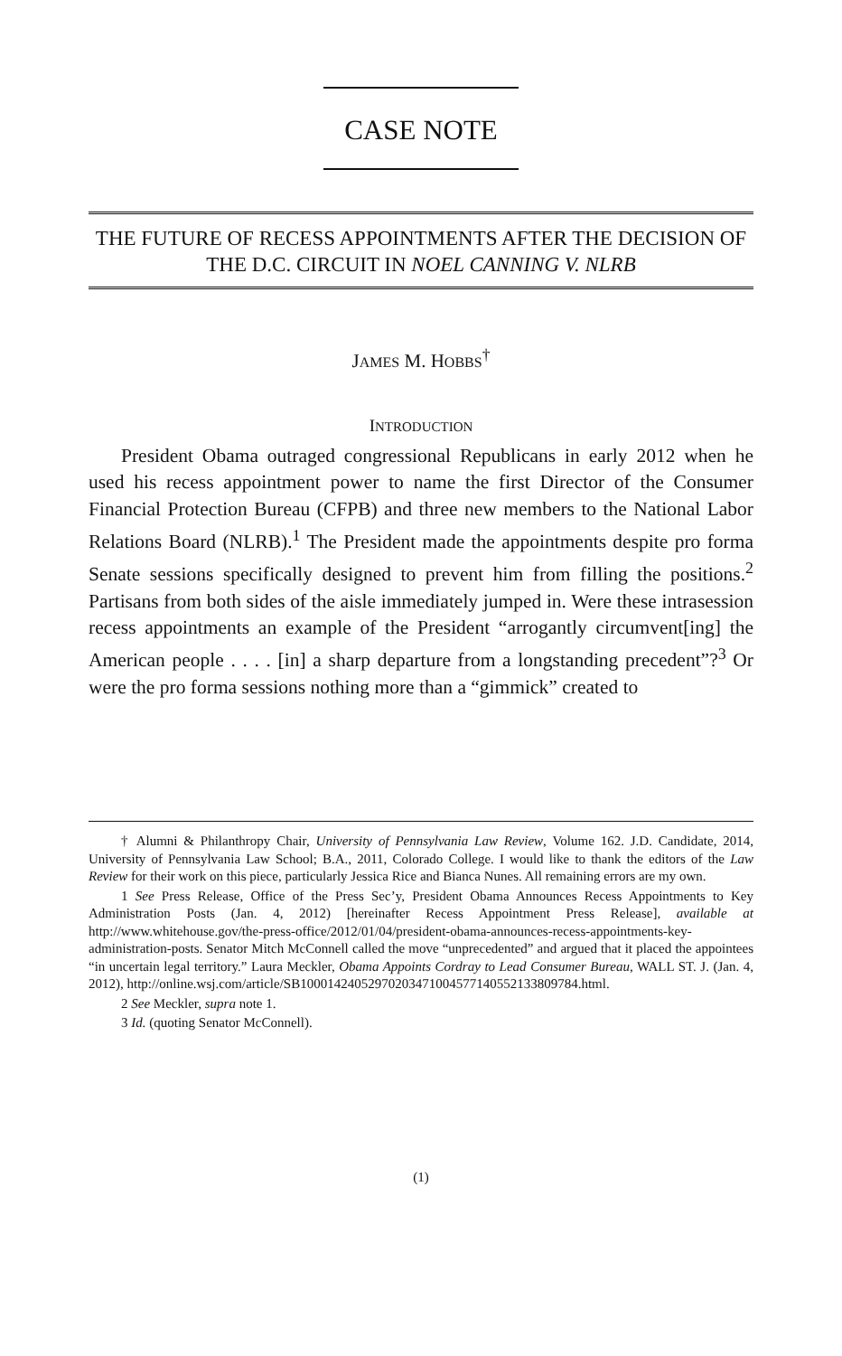CASE NOTE
THE FUTURE OF RECESS APPOINTMENTS AFTER THE DECISION OF THE D.C. CIRCUIT IN NOEL CANNING V. NLRB
JAMES M. HOBBS<sup>†</sup>
INTRODUCTION
President Obama outraged congressional Republicans in early 2012 when he used his recess appointment power to name the first Director of the Consumer Financial Protection Bureau (CFPB) and three new members to the National Labor Relations Board (NLRB).<sup>1</sup> The President made the appointments despite pro forma Senate sessions specifically designed to prevent him from filling the positions.<sup>2</sup> Partisans from both sides of the aisle immediately jumped in. Were these intrasession recess appointments an example of the President “arrogantly circumvent[ing] the American people . . . . [in] a sharp departure from a longstanding precedent”?<sup>3</sup> Or were the pro forma sessions nothing more than a “gimmick” created to
† Alumni & Philanthropy Chair, University of Pennsylvania Law Review, Volume 162. J.D. Candidate, 2014, University of Pennsylvania Law School; B.A., 2011, Colorado College. I would like to thank the editors of the Law Review for their work on this piece, particularly Jessica Rice and Bianca Nunes. All remaining errors are my own.
1 See Press Release, Office of the Press Sec’y, President Obama Announces Recess Appointments to Key Administration Posts (Jan. 4, 2012) [hereinafter Recess Appointment Press Release], available at http://www.whitehouse.gov/the-press-office/2012/01/04/president-obama-announces-recess-appointments-key-administration-posts. Senator Mitch McConnell called the move “unprecedented” and argued that it placed the appointees “in uncertain legal territory.” Laura Meckler, Obama Appoints Cordray to Lead Consumer Bureau, WALL ST. J. (Jan. 4, 2012), http://online.wsj.com/article/SB10001424052970203471004577140552133809784.html.
2 See Meckler, supra note 1.
3 Id. (quoting Senator McConnell).
(1)